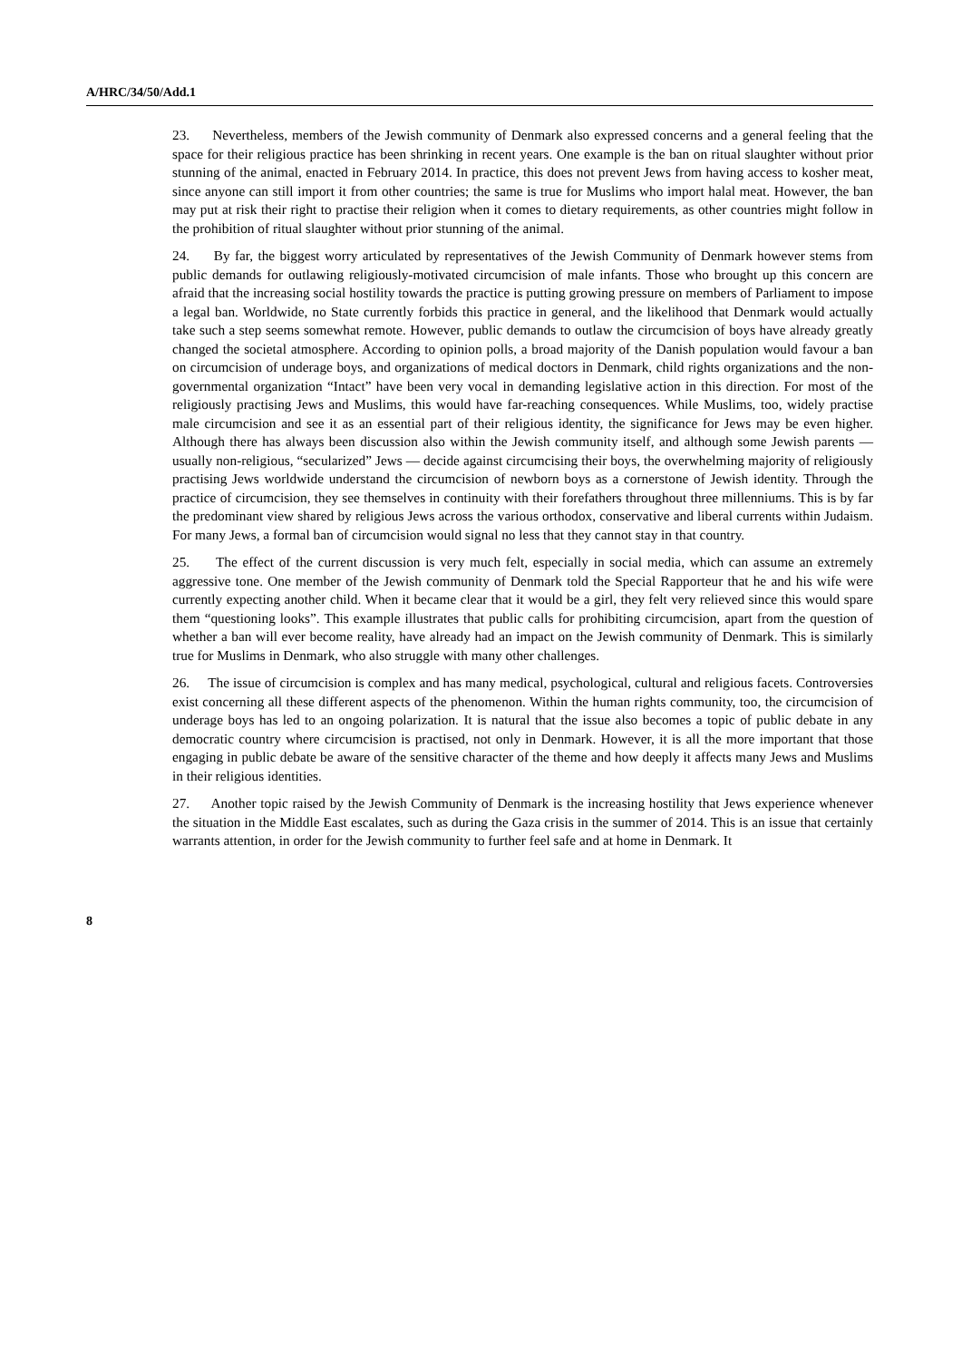A/HRC/34/50/Add.1
23. Nevertheless, members of the Jewish community of Denmark also expressed concerns and a general feeling that the space for their religious practice has been shrinking in recent years. One example is the ban on ritual slaughter without prior stunning of the animal, enacted in February 2014. In practice, this does not prevent Jews from having access to kosher meat, since anyone can still import it from other countries; the same is true for Muslims who import halal meat. However, the ban may put at risk their right to practise their religion when it comes to dietary requirements, as other countries might follow in the prohibition of ritual slaughter without prior stunning of the animal.
24. By far, the biggest worry articulated by representatives of the Jewish Community of Denmark however stems from public demands for outlawing religiously-motivated circumcision of male infants. Those who brought up this concern are afraid that the increasing social hostility towards the practice is putting growing pressure on members of Parliament to impose a legal ban. Worldwide, no State currently forbids this practice in general, and the likelihood that Denmark would actually take such a step seems somewhat remote. However, public demands to outlaw the circumcision of boys have already greatly changed the societal atmosphere. According to opinion polls, a broad majority of the Danish population would favour a ban on circumcision of underage boys, and organizations of medical doctors in Denmark, child rights organizations and the non-governmental organization “Intact” have been very vocal in demanding legislative action in this direction. For most of the religiously practising Jews and Muslims, this would have far-reaching consequences. While Muslims, too, widely practise male circumcision and see it as an essential part of their religious identity, the significance for Jews may be even higher. Although there has always been discussion also within the Jewish community itself, and although some Jewish parents — usually non-religious, “secularized” Jews — decide against circumcising their boys, the overwhelming majority of religiously practising Jews worldwide understand the circumcision of newborn boys as a cornerstone of Jewish identity. Through the practice of circumcision, they see themselves in continuity with their forefathers throughout three millenniums. This is by far the predominant view shared by religious Jews across the various orthodox, conservative and liberal currents within Judaism. For many Jews, a formal ban of circumcision would signal no less that they cannot stay in that country.
25. The effect of the current discussion is very much felt, especially in social media, which can assume an extremely aggressive tone. One member of the Jewish community of Denmark told the Special Rapporteur that he and his wife were currently expecting another child. When it became clear that it would be a girl, they felt very relieved since this would spare them “questioning looks”. This example illustrates that public calls for prohibiting circumcision, apart from the question of whether a ban will ever become reality, have already had an impact on the Jewish community of Denmark. This is similarly true for Muslims in Denmark, who also struggle with many other challenges.
26. The issue of circumcision is complex and has many medical, psychological, cultural and religious facets. Controversies exist concerning all these different aspects of the phenomenon. Within the human rights community, too, the circumcision of underage boys has led to an ongoing polarization. It is natural that the issue also becomes a topic of public debate in any democratic country where circumcision is practised, not only in Denmark. However, it is all the more important that those engaging in public debate be aware of the sensitive character of the theme and how deeply it affects many Jews and Muslims in their religious identities.
27. Another topic raised by the Jewish Community of Denmark is the increasing hostility that Jews experience whenever the situation in the Middle East escalates, such as during the Gaza crisis in the summer of 2014. This is an issue that certainly warrants attention, in order for the Jewish community to further feel safe and at home in Denmark. It
8